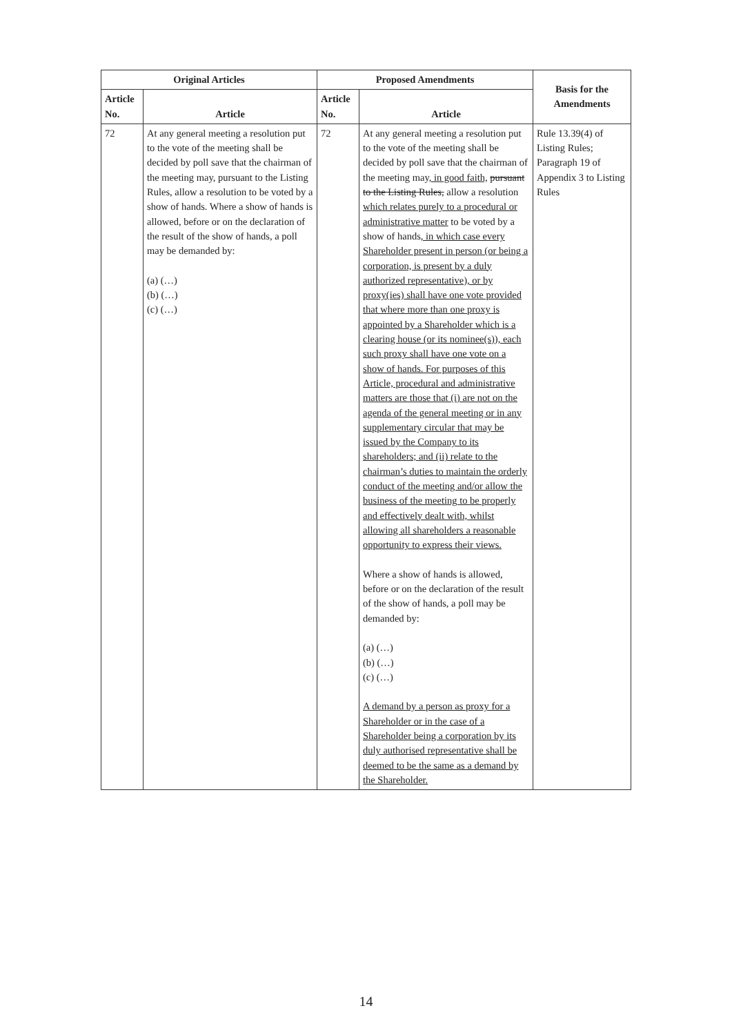| Original Articles | | Proposed Amendments | | Basis for the Amendments |
| --- | --- | --- | --- | --- |
| Article No. | Article | Article No. | Article | |
| 72 | At any general meeting a resolution put to the vote of the meeting shall be decided by poll save that the chairman of the meeting may, pursuant to the Listing Rules, allow a resolution to be voted by a show of hands. Where a show of hands is allowed, before or on the declaration of the result of the show of hands, a poll may be demanded by: (a) (…) (b) (…) (c) (…) | 72 | At any general meeting a resolution put to the vote of the meeting shall be decided by poll save that the chairman of the meeting may , in good faith, pursuant to the Listing Rules, allow a resolution which relates purely to a procedural or administrative matter to be voted by a show of hands , in which case every Shareholder present in person (or being a corporation, is present by a duly authorized representative), or by proxy(ies) shall have one vote provided that where more than one proxy is appointed by a Shareholder which is a clearing house (or its nominee(s)), each such proxy shall have one vote on a show of hands. For purposes of this Article, procedural and administrative matters are those that (i) are not on the agenda of the general meeting or in any supplementary circular that may be issued by the Company to its shareholders; and (ii) relate to the chairman’s duties to maintain the orderly conduct of the meeting and/or allow the business of the meeting to be properly and effectively dealt with, whilst allowing all shareholders a reasonable opportunity to express their views. Where a show of hands is allowed, before or on the declaration of the result of the show of hands, a poll may be demanded by: (a) (…) (b) (…) (c) (…) A demand by a person as proxy for a Shareholder or in the case of a Shareholder being a corporation by its duly authorised representative shall be deemed to be the same as a demand by the Shareholder. | Rule 13.39(4) of Listing Rules; Paragraph 19 of Appendix 3 to Listing Rules |
14